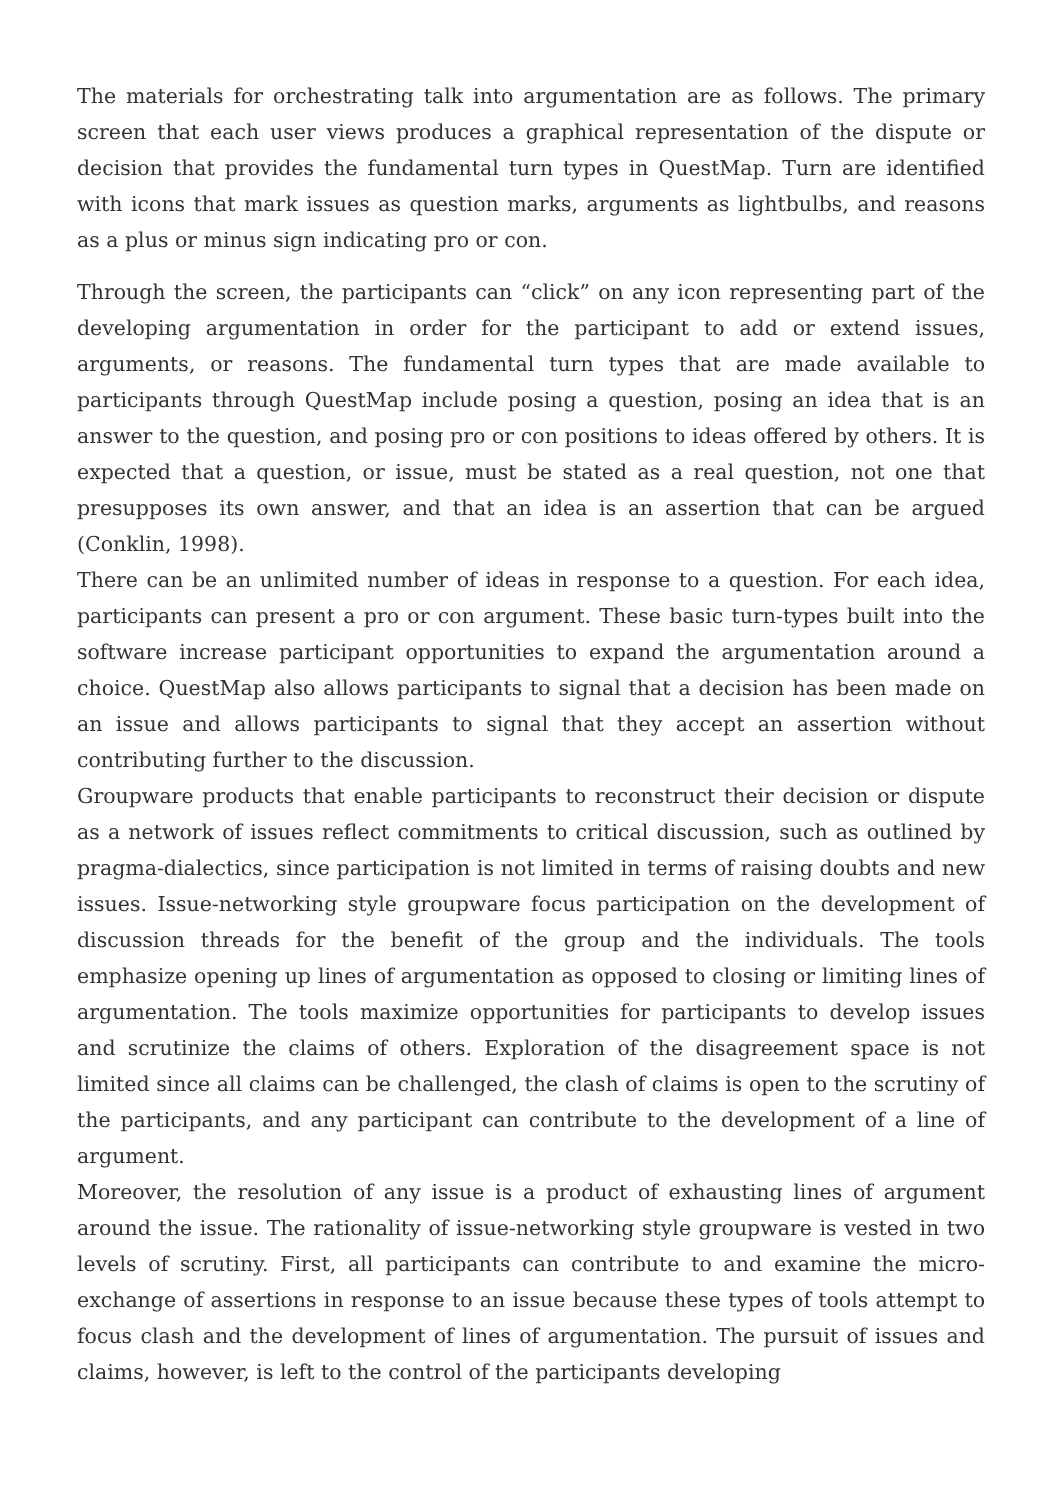The materials for orchestrating talk into argumentation are as follows. The primary screen that each user views produces a graphical representation of the dispute or decision that provides the fundamental turn types in QuestMap. Turn are identified with icons that mark issues as question marks, arguments as lightbulbs, and reasons as a plus or minus sign indicating pro or con.
Through the screen, the participants can “click” on any icon representing part of the developing argumentation in order for the participant to add or extend issues, arguments, or reasons. The fundamental turn types that are made available to participants through QuestMap include posing a question, posing an idea that is an answer to the question, and posing pro or con positions to ideas offered by others. It is expected that a question, or issue, must be stated as a real question, not one that presupposes its own answer, and that an idea is an assertion that can be argued (Conklin, 1998).
There can be an unlimited number of ideas in response to a question. For each idea, participants can present a pro or con argument. These basic turn-types built into the software increase participant opportunities to expand the argumentation around a choice. QuestMap also allows participants to signal that a decision has been made on an issue and allows participants to signal that they accept an assertion without contributing further to the discussion.
Groupware products that enable participants to reconstruct their decision or dispute as a network of issues reflect commitments to critical discussion, such as outlined by pragma-dialectics, since participation is not limited in terms of raising doubts and new issues. Issue-networking style groupware focus participation on the development of discussion threads for the benefit of the group and the individuals. The tools emphasize opening up lines of argumentation as opposed to closing or limiting lines of argumentation. The tools maximize opportunities for participants to develop issues and scrutinize the claims of others. Exploration of the disagreement space is not limited since all claims can be challenged, the clash of claims is open to the scrutiny of the participants, and any participant can contribute to the development of a line of argument.
Moreover, the resolution of any issue is a product of exhausting lines of argument around the issue. The rationality of issue-networking style groupware is vested in two levels of scrutiny. First, all participants can contribute to and examine the micro-exchange of assertions in response to an issue because these types of tools attempt to focus clash and the development of lines of argumentation. The pursuit of issues and claims, however, is left to the control of the participants developing